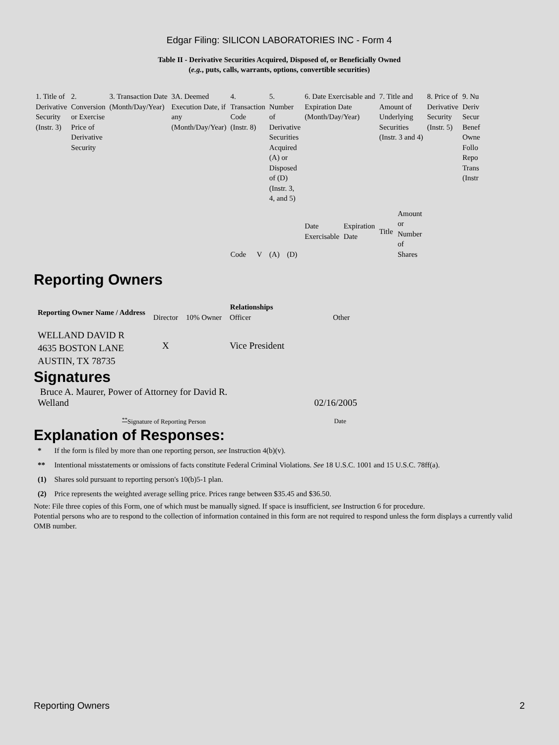Edgar Filing: SILICON LABORATORIES INC - Form 4
Table II - Derivative Securities Acquired, Disposed of, or Beneficially Owned
(e.g., puts, calls, warrants, options, convertible securities)
| 1. Title of Derivative Security (Instr. 3) | 2. Conversion or Exercise Price of Derivative Security | 3. Transaction Date (Month/Day/Year) | 3A. Deemed Execution Date, if any (Month/Day/Year) | 4. Transaction Code (Instr. 8) | | 5. Number of Derivative Securities Acquired (A) or Disposed of (D) (Instr. 3, 4, and 5) | | 6. Date Exercisable and Expiration Date (Month/Day/Year) | | 7. Title and Amount of Underlying Securities (Instr. 3 and 4) | | 8. Price of Derivative Security (Instr. 5) | 9. Nu Deriv Secur Benef Owne Follo Repo Trans (Instr |
| | | | | Code | V | (A) | (D) | Date Exercisable | Expiration Date | Title | Amount or Number of Shares | | |
Reporting Owners
| Reporting Owner Name / Address | Relationships | | | |
| --- | --- | --- | --- | --- |
| | Director | 10% Owner | Officer | Other |
| WELLAND DAVID R 4635 BOSTON LANE AUSTIN, TX 78735 | X | | Vice President | |
Signatures
| Bruce A. Maurer, Power of Attorney for David R. Welland | 02/16/2005 |
| <sup>**</sup> Signature of Reporting Person | Date |
Explanation of Responses:
| * | If the form is filed by more than one reporting person, see Instruction 4(b)(v). |
| ** | Intentional misstatements or omissions of facts constitute Federal Criminal Violations. See 18 U.S.C. 1001 and 15 U.S.C. 78ff(a). |
| (1) | Shares sold pursuant to reporting person's 10(b)5-1 plan. |
| (2) | Price represents the weighted average selling price. Prices range between $35.45 and $36.50. |
Note: File three copies of this Form, one of which must be manually signed. If space is insufficient, see Instruction 6 for procedure.
Potential persons who are to respond to the collection of information contained in this form are not required to respond unless the form displays a currently valid OMB number.
Reporting Owners 2